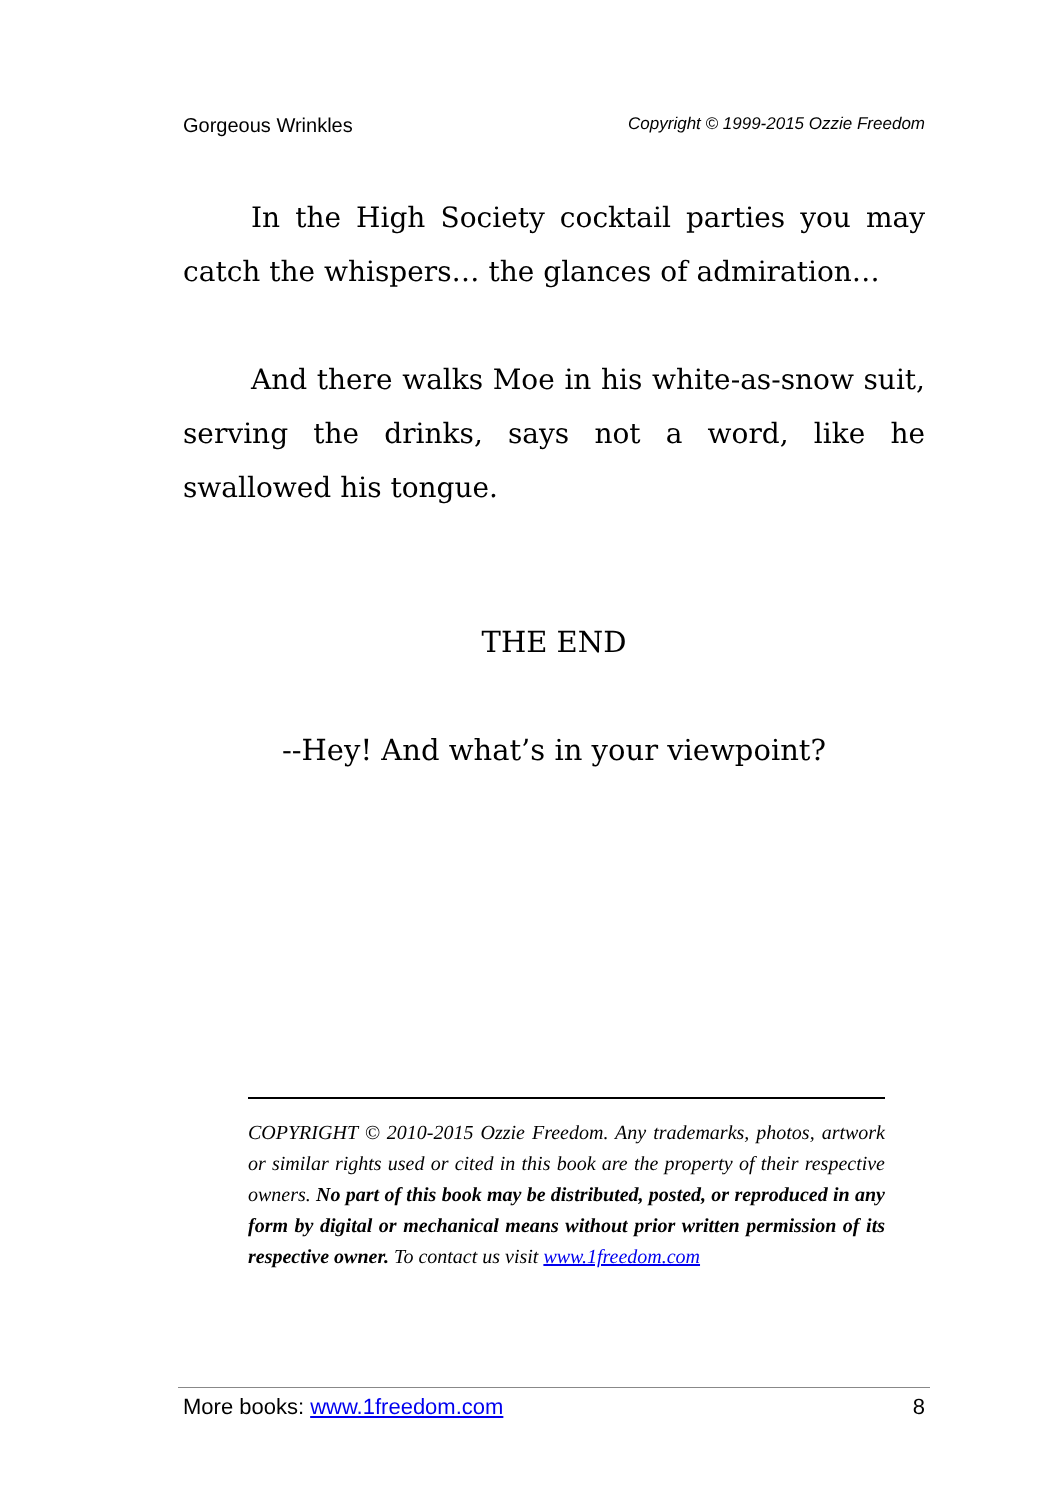Gorgeous Wrinkles Copyright © 1999-2015 Ozzie Freedom
In the High Society cocktail parties you may catch the whispers… the glances of admiration…
And there walks Moe in his white-as-snow suit, serving the drinks, says not a word, like he swallowed his tongue.
THE END
--Hey! And what’s in your viewpoint?
COPYRIGHT © 2010-2015 Ozzie Freedom. Any trademarks, photos, artwork or similar rights used or cited in this book are the property of their respective owners. No part of this book may be distributed, posted, or reproduced in any form by digital or mechanical means without prior written permission of its respective owner. To contact us visit www.1freedom.com
More books: www.1freedom.com 8